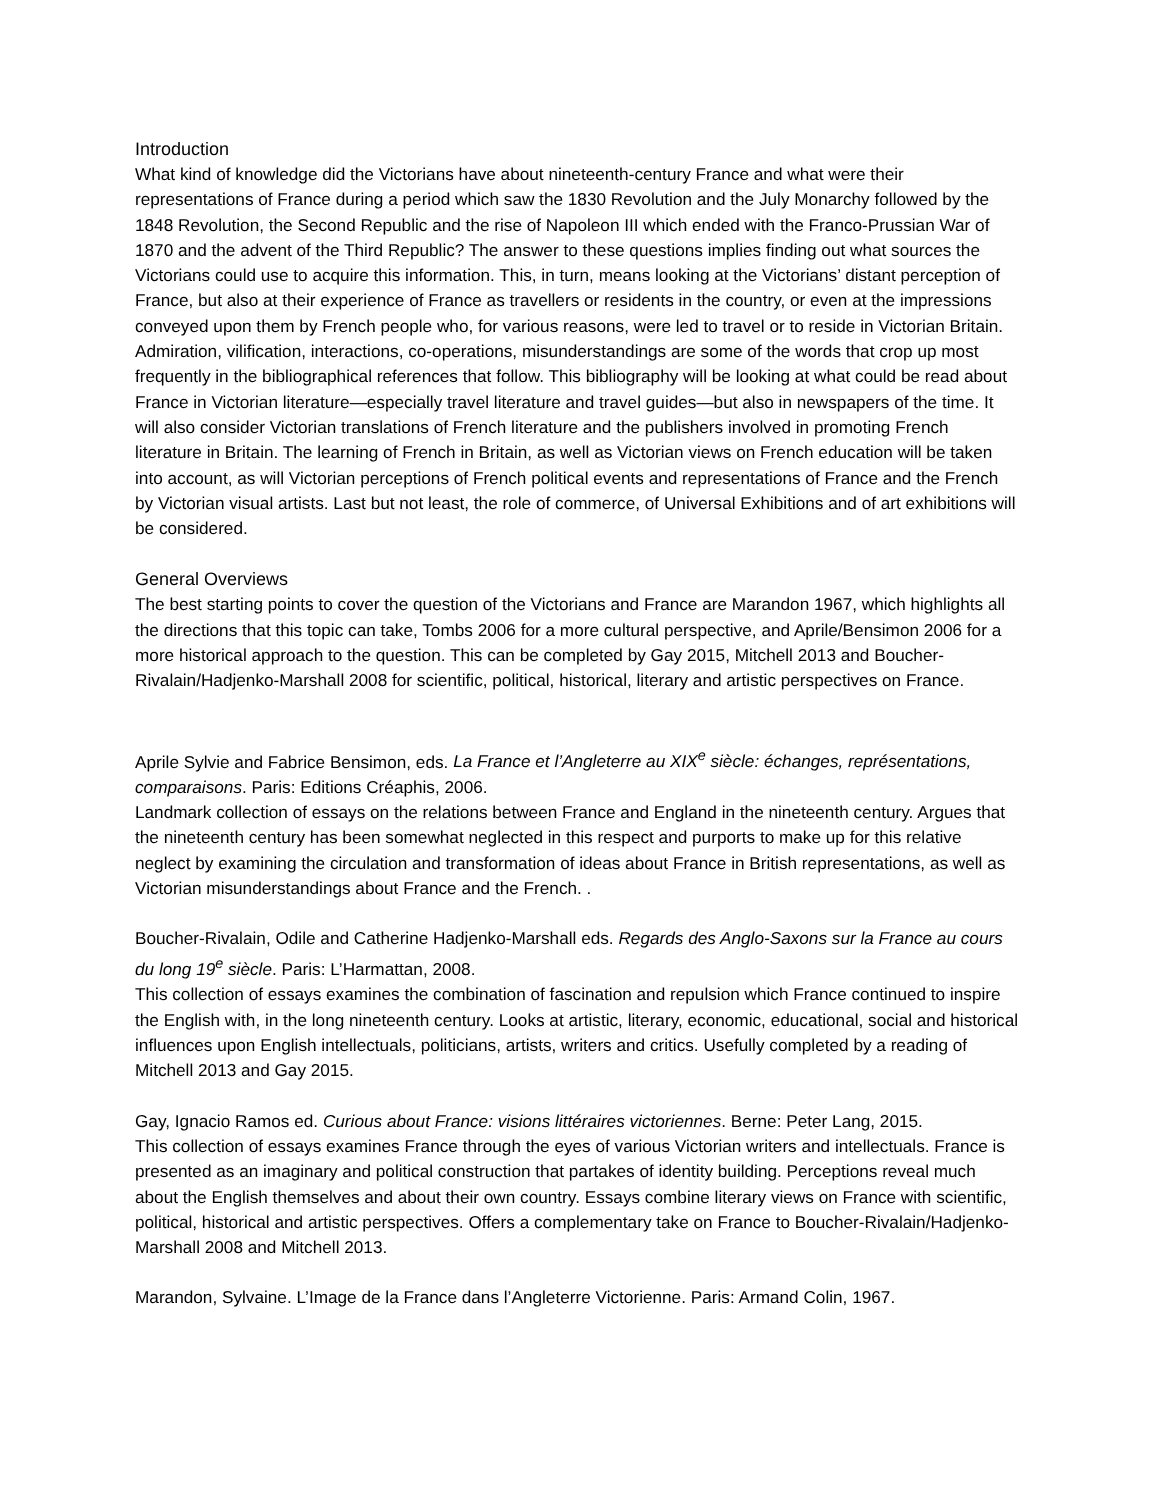Introduction
What kind of knowledge did the Victorians have about nineteenth-century France and what were their representations of France during a period which saw the 1830 Revolution and the July Monarchy followed by the 1848 Revolution, the Second Republic and the rise of Napoleon III which ended with the Franco-Prussian War of 1870 and the advent of the Third Republic? The answer to these questions implies finding out what sources the Victorians could use to acquire this information. This, in turn, means looking at the Victorians’ distant perception of France, but also at their experience of France as travellers or residents in the country, or even at the impressions conveyed upon them by French people who, for various reasons, were led to travel or to reside in Victorian Britain. Admiration, vilification, interactions, co-operations, misunderstandings are some of the words that crop up most frequently in the bibliographical references that follow. This bibliography will be looking at what could be read about France in Victorian literature—especially travel literature and travel guides—but also in newspapers of the time. It will also consider Victorian translations of French literature and the publishers involved in promoting French literature in Britain. The learning of French in Britain, as well as Victorian views on French education will be taken into account, as will Victorian perceptions of French political events and representations of France and the French by Victorian visual artists. Last but not least, the role of commerce, of Universal Exhibitions and of art exhibitions will be considered.
General Overviews
The best starting points to cover the question of the Victorians and France are Marandon 1967, which highlights all the directions that this topic can take, Tombs 2006 for a more cultural perspective, and Aprile/Bensimon 2006 for a more historical approach to the question. This can be completed by Gay 2015, Mitchell 2013 and Boucher-Rivalain/Hadjenko-Marshall 2008 for scientific, political, historical, literary and artistic perspectives on France.
Aprile Sylvie and Fabrice Bensimon, eds. La France et l’Angleterre au XIX<sup>e</sup> siècle: échanges, représentations, comparaisons. Paris: Editions Créaphis, 2006.
Landmark collection of essays on the relations between France and England in the nineteenth century. Argues that the nineteenth century has been somewhat neglected in this respect and purports to make up for this relative neglect by examining the circulation and transformation of ideas about France in British representations, as well as Victorian misunderstandings about France and the French. .
Boucher-Rivalain, Odile and Catherine Hadjenko-Marshall eds. Regards des Anglo-Saxons sur la France au cours du long 19<sup>e</sup> siècle. Paris: L’Harmattan, 2008.
This collection of essays examines the combination of fascination and repulsion which France continued to inspire the English with, in the long nineteenth century. Looks at artistic, literary, economic, educational, social and historical influences upon English intellectuals, politicians, artists, writers and critics. Usefully completed by a reading of Mitchell 2013 and Gay 2015.
Gay, Ignacio Ramos ed. Curious about France: visions littéraires victoriennes. Berne: Peter Lang, 2015.
This collection of essays examines France through the eyes of various Victorian writers and intellectuals. France is presented as an imaginary and political construction that partakes of identity building. Perceptions reveal much about the English themselves and about their own country. Essays combine literary views on France with scientific, political, historical and artistic perspectives. Offers a complementary take on France to Boucher-Rivalain/Hadjenko-Marshall 2008 and Mitchell 2013.
Marandon, Sylvaine. L’Image de la France dans l’Angleterre Victorienne. Paris: Armand Colin, 1967.